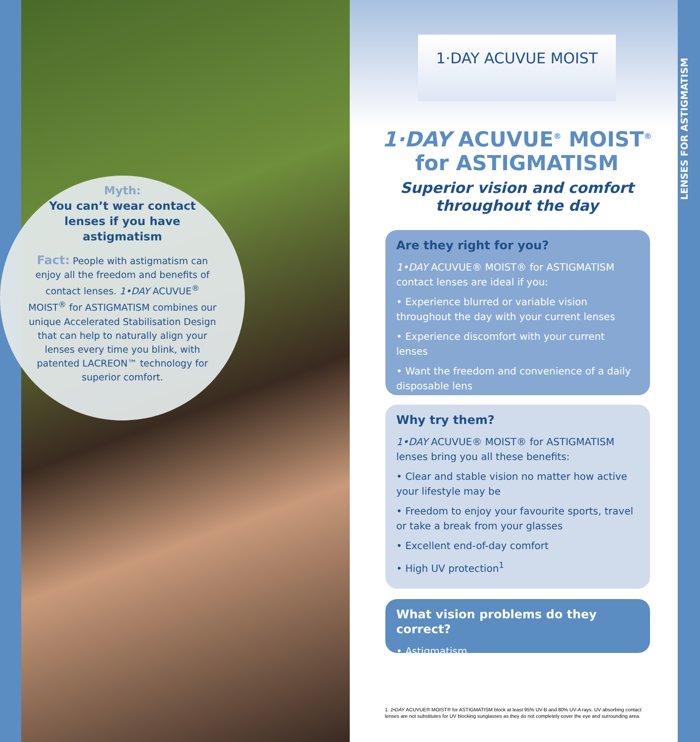Myth:
You can’t wear contact lenses if you have astigmatism
Fact: People with astigmatism can enjoy all the freedom and benefits of contact lenses. 1•DAY ACUVUE<sup>®</sup> MOIST<sup>®</sup> for ASTIGMATISM combines our unique Accelerated Stabilisation Design that can help to naturally align your lenses every time you blink, with patented LACREON™ technology for superior comfort.
1·DAY ACUVUE MOIST
1·DAY ACUVUE<sup>®</sup> MOIST<sup>®</sup>
for ASTIGMATISM
Superior vision and comfort
throughout the day
Are they right for you?
1•DAY ACUVUE® MOIST® for ASTIGMATISM contact lenses are ideal if you:
• Experience blurred or variable vision throughout the day with your current lenses
• Experience discomfort with your current lenses
• Want the freedom and convenience of a daily disposable lens
Why try them?
1•DAY ACUVUE® MOIST® for ASTIGMATISM lenses bring you all these benefits:
• Clear and stable vision no matter how active your lifestyle may be
• Freedom to enjoy your favourite sports, travel or take a break from your glasses
• Excellent end-of-day comfort
• High UV protection<sup>1</sup>
What vision problems do they correct?
• Astigmatism
1. 1•DAY ACUVUE® MOIST® for ASTIGMATISM block at least 95% UV-B and 80% UV-A rays. UV absorbing contact lenses are not substitutes for UV blocking sunglasses as they do not completely cover the eye and surrounding area.
LENSES FOR ASTIGMATISM